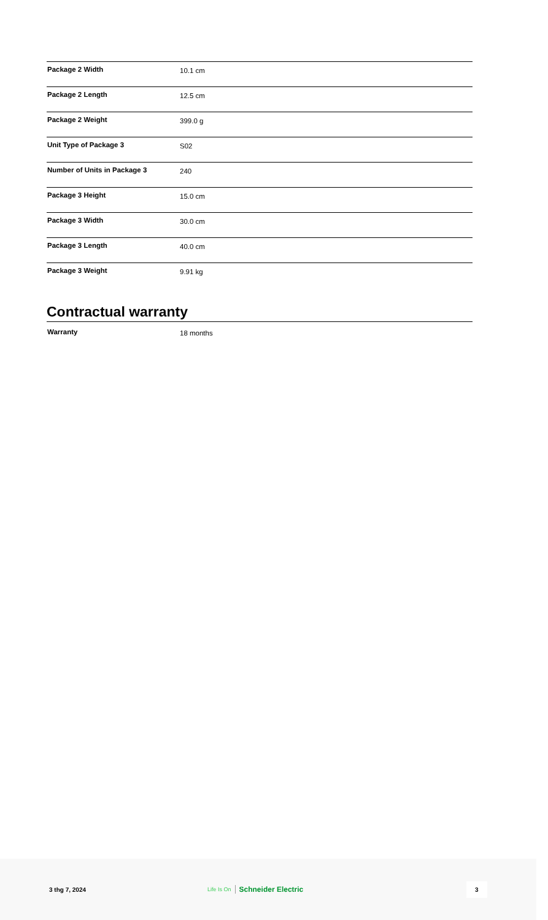| Package 2 Width | 10.1 cm |
| Package 2 Length | 12.5 cm |
| Package 2 Weight | 399.0 g |
| Unit Type of Package 3 | S02 |
| Number of Units in Package 3 | 240 |
| Package 3 Height | 15.0 cm |
| Package 3 Width | 30.0 cm |
| Package 3 Length | 40.0 cm |
| Package 3 Weight | 9.91 kg |
Contractual warranty
| Warranty | 18 months |
3 thg 7, 2024 Life Is On Schneider Electric
3